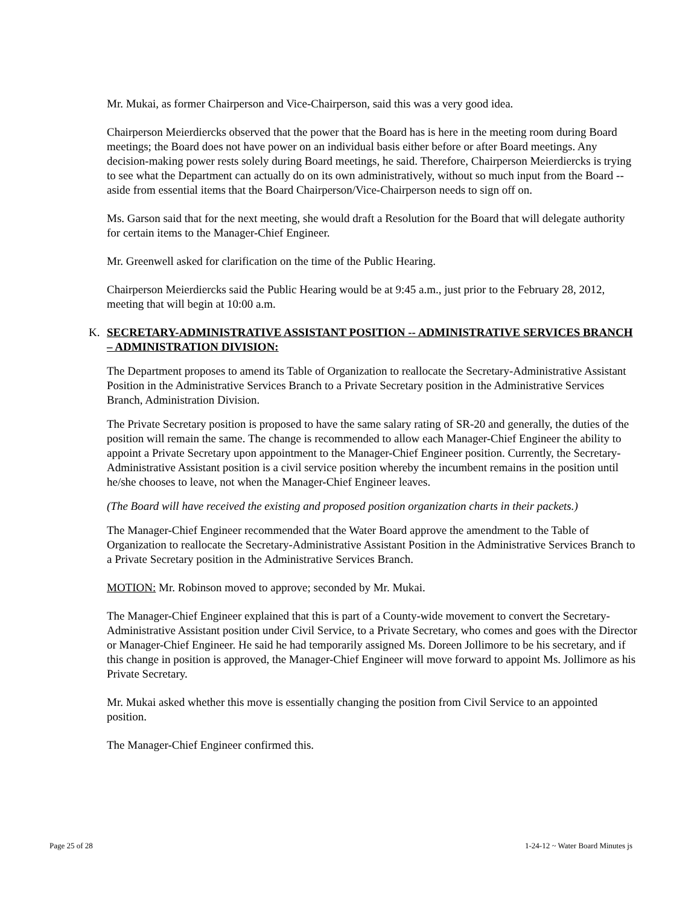Mr. Mukai, as former Chairperson and Vice-Chairperson, said this was a very good idea.
Chairperson Meierdiercks observed that the power that the Board has is here in the meeting room during Board meetings; the Board does not have power on an individual basis either before or after Board meetings. Any decision-making power rests solely during Board meetings, he said. Therefore, Chairperson Meierdiercks is trying to see what the Department can actually do on its own administratively, without so much input from the Board -- aside from essential items that the Board Chairperson/Vice-Chairperson needs to sign off on.
Ms. Garson said that for the next meeting, she would draft a Resolution for the Board that will delegate authority for certain items to the Manager-Chief Engineer.
Mr. Greenwell asked for clarification on the time of the Public Hearing.
Chairperson Meierdiercks said the Public Hearing would be at 9:45 a.m., just prior to the February 28, 2012, meeting that will begin at 10:00 a.m.
K. SECRETARY-ADMINISTRATIVE ASSISTANT POSITION -- ADMINISTRATIVE SERVICES BRANCH – ADMINISTRATION DIVISION:
The Department proposes to amend its Table of Organization to reallocate the Secretary-Administrative Assistant Position in the Administrative Services Branch to a Private Secretary position in the Administrative Services Branch, Administration Division.
The Private Secretary position is proposed to have the same salary rating of SR-20 and generally, the duties of the position will remain the same. The change is recommended to allow each Manager-Chief Engineer the ability to appoint a Private Secretary upon appointment to the Manager-Chief Engineer position. Currently, the Secretary-Administrative Assistant position is a civil service position whereby the incumbent remains in the position until he/she chooses to leave, not when the Manager-Chief Engineer leaves.
(The Board will have received the existing and proposed position organization charts in their packets.)
The Manager-Chief Engineer recommended that the Water Board approve the amendment to the Table of Organization to reallocate the Secretary-Administrative Assistant Position in the Administrative Services Branch to a Private Secretary position in the Administrative Services Branch.
MOTION: Mr. Robinson moved to approve; seconded by Mr. Mukai.
The Manager-Chief Engineer explained that this is part of a County-wide movement to convert the Secretary-Administrative Assistant position under Civil Service, to a Private Secretary, who comes and goes with the Director or Manager-Chief Engineer. He said he had temporarily assigned Ms. Doreen Jollimore to be his secretary, and if this change in position is approved, the Manager-Chief Engineer will move forward to appoint Ms. Jollimore as his Private Secretary.
Mr. Mukai asked whether this move is essentially changing the position from Civil Service to an appointed position.
The Manager-Chief Engineer confirmed this.
Page 25 of 28 1-24-12 ~ Water Board Minutes js